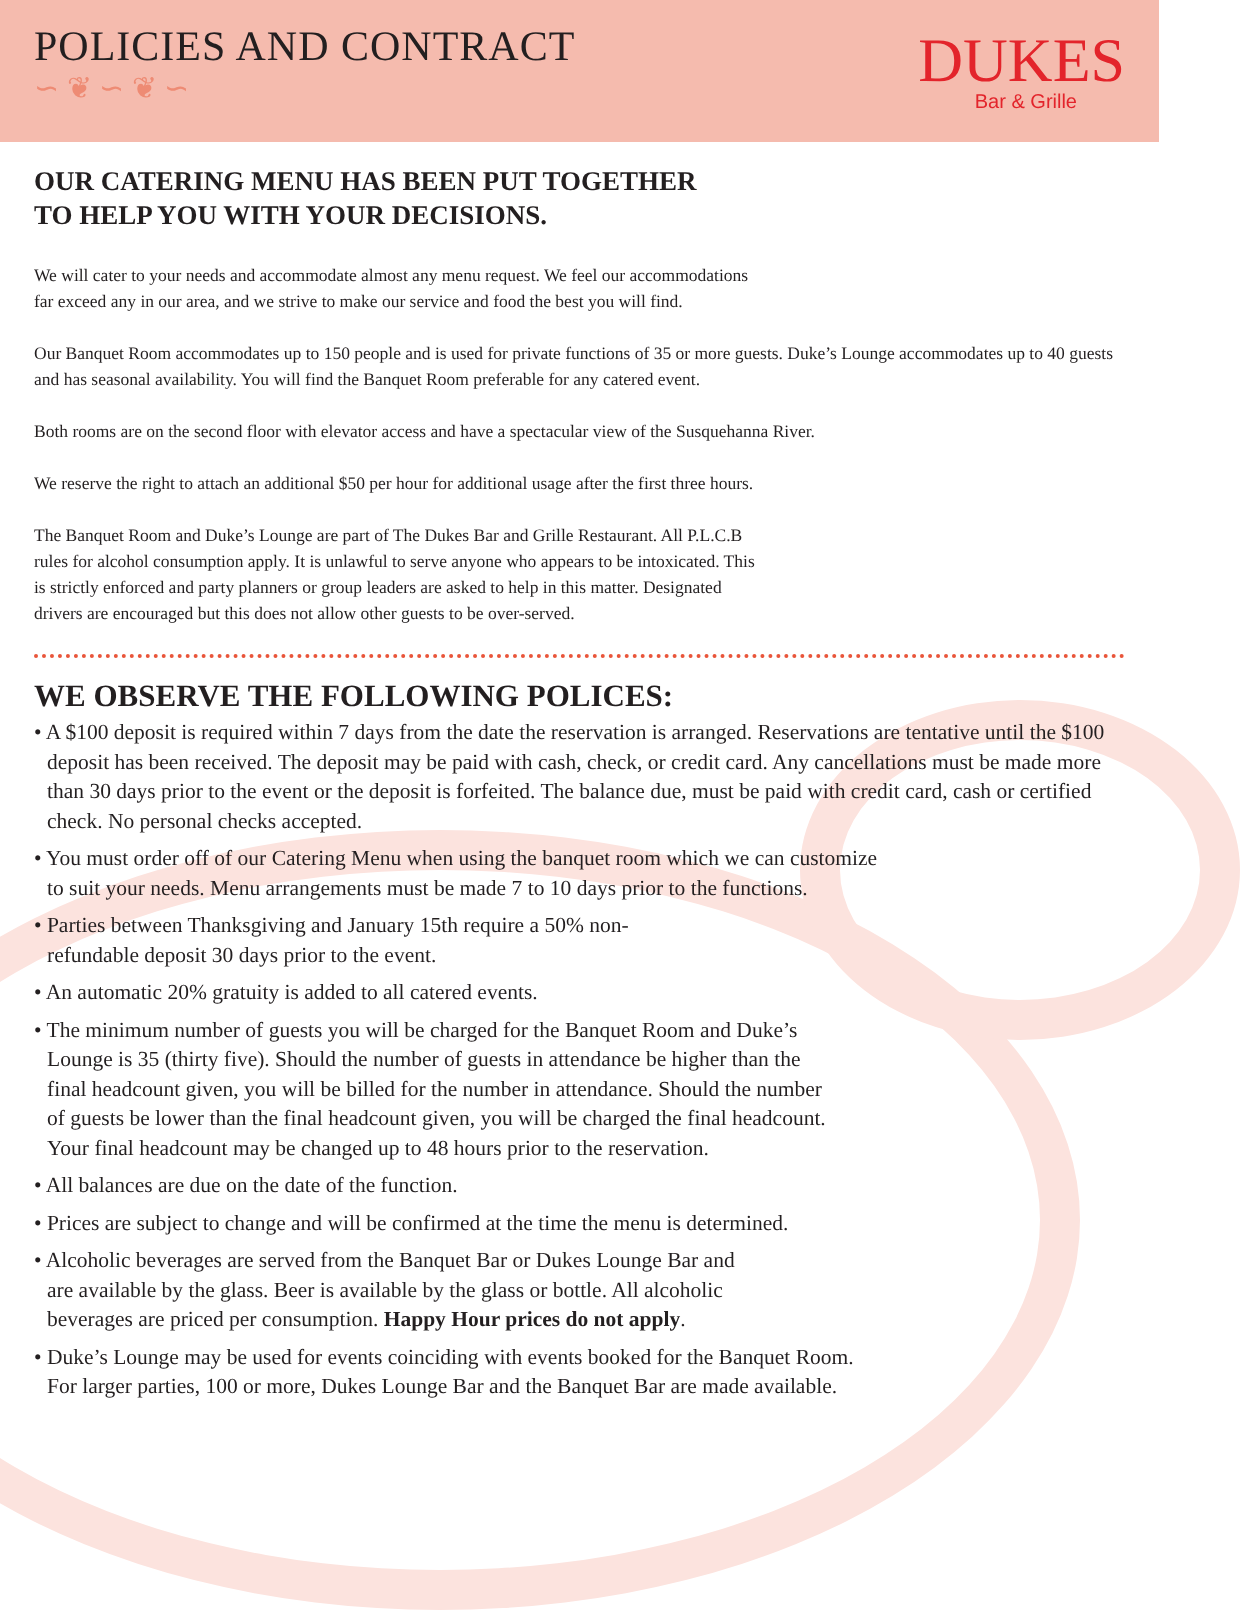POLICIES AND CONTRACT
∽ ❦ ∽ ❦ ∽
DUKES
Bar & Grille
OUR CATERING MENU HAS BEEN PUT TOGETHER
TO HELP YOU WITH YOUR DECISIONS.
We will cater to your needs and accommodate almost any menu request. We feel our accommodations
far exceed any in our area, and we strive to make our service and food the best you will find.
Our Banquet Room accommodates up to 150 people and is used for private functions of 35 or more guests. Duke’s Lounge accommodates up to 40 guests and has seasonal availability. You will find the Banquet Room preferable for any catered event.
Both rooms are on the second floor with elevator access and have a spectacular view of the Susquehanna River.
We reserve the right to attach an additional $50 per hour for additional usage after the first three hours.
The Banquet Room and Duke’s Lounge are part of The Dukes Bar and Grille Restaurant. All P.L.C.B
rules for alcohol consumption apply. It is unlawful to serve anyone who appears to be intoxicated. This
is strictly enforced and party planners or group leaders are asked to help in this matter. Designated
drivers are encouraged but this does not allow other guests to be over-served.
WE OBSERVE THE FOLLOWING POLICES:
• A $100 deposit is required within 7 days from the date the reservation is arranged. Reservations are tentative until the $100 deposit has been received. The deposit may be paid with cash, check, or credit card. Any cancellations must be made more than 30 days prior to the event or the deposit is forfeited. The balance due, must be paid with credit card, cash or certified check. No personal checks accepted.
• You must order off of our Catering Menu when using the banquet room which we can customize
to suit your needs. Menu arrangements must be made 7 to 10 days prior to the functions.
• Parties between Thanksgiving and January 15th require a 50% non-
refundable deposit 30 days prior to the event.
• An automatic 20% gratuity is added to all catered events.
• The minimum number of guests you will be charged for the Banquet Room and Duke’s
Lounge is 35 (thirty five). Should the number of guests in attendance be higher than the
final headcount given, you will be billed for the number in attendance. Should the number
of guests be lower than the final headcount given, you will be charged the final headcount.
Your final headcount may be changed up to 48 hours prior to the reservation.
• All balances are due on the date of the function.
• Prices are subject to change and will be confirmed at the time the menu is determined.
• Alcoholic beverages are served from the Banquet Bar or Dukes Lounge Bar and
are available by the glass. Beer is available by the glass or bottle. All alcoholic
beverages are priced per consumption. Happy Hour prices do not apply.
• Duke’s Lounge may be used for events coinciding with events booked for the Banquet Room.
For larger parties, 100 or more, Dukes Lounge Bar and the Banquet Bar are made available.